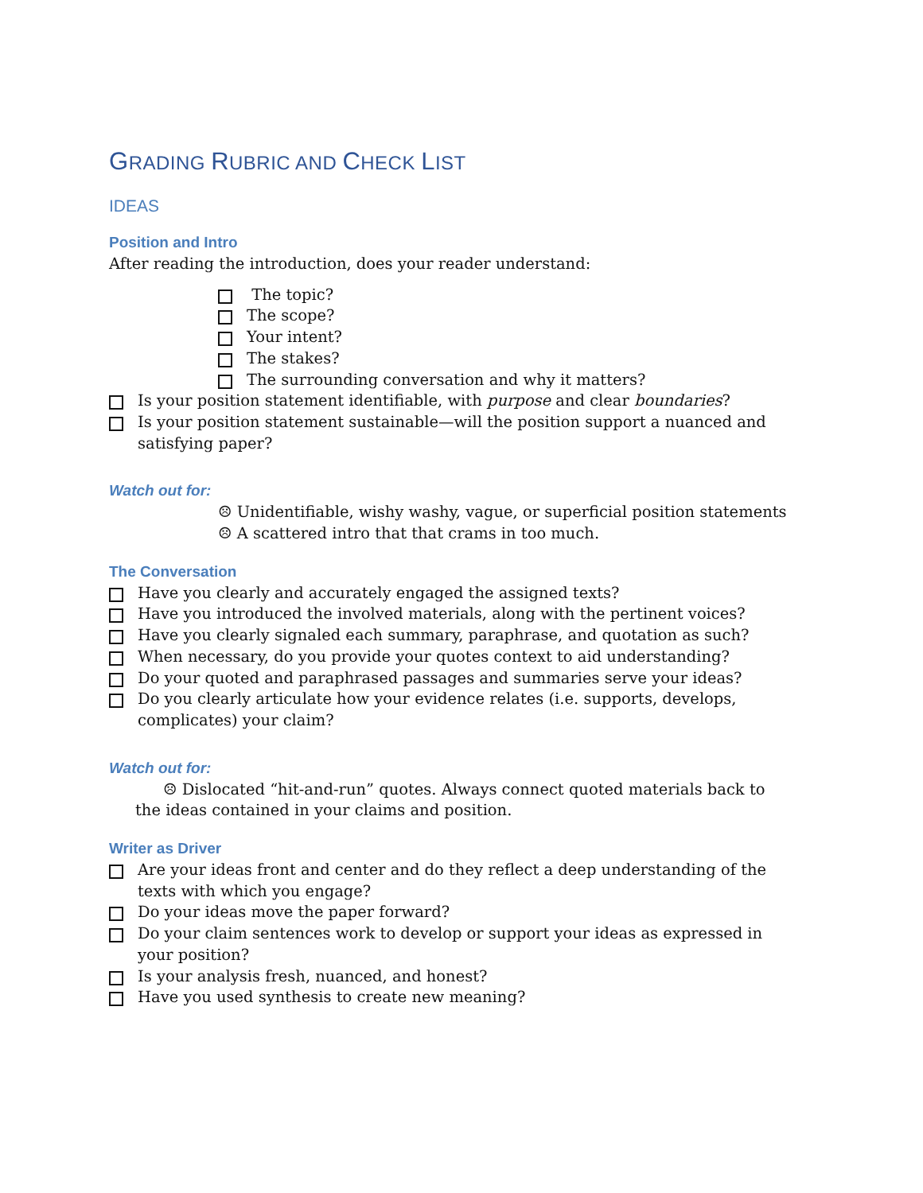GRADING RUBRIC AND CHECK LIST
IDEAS
Position and Intro
After reading the introduction, does your reader understand:
The topic?
The scope?
Your intent?
The stakes?
The surrounding conversation and why it matters?
Is your position statement identifiable, with purpose and clear boundaries?
Is your position statement sustainable—will the position support a nuanced and satisfying paper?
Watch out for:
☹ Unidentifiable, wishy washy, vague, or superficial position statements
☹ A scattered intro that that crams in too much.
The Conversation
Have you clearly and accurately engaged the assigned texts?
Have you introduced the involved materials, along with the pertinent voices?
Have you clearly signaled each summary, paraphrase, and quotation as such?
When necessary, do you provide your quotes context to aid understanding?
Do your quoted and paraphrased passages and summaries serve your ideas?
Do you clearly articulate how your evidence relates (i.e. supports, develops, complicates) your claim?
Watch out for:
☹ Dislocated “hit-and-run” quotes. Always connect quoted materials back to the ideas contained in your claims and position.
Writer as Driver
Are your ideas front and center and do they reflect a deep understanding of the texts with which you engage?
Do your ideas move the paper forward?
Do your claim sentences work to develop or support your ideas as expressed in your position?
Is your analysis fresh, nuanced, and honest?
Have you used synthesis to create new meaning?